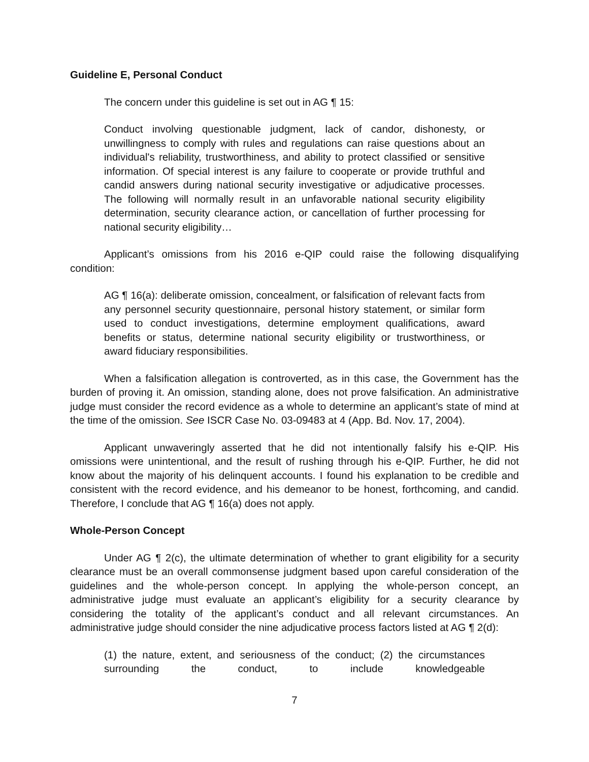Guideline E, Personal Conduct
The concern under this guideline is set out in AG ¶ 15:
Conduct involving questionable judgment, lack of candor, dishonesty, or unwillingness to comply with rules and regulations can raise questions about an individual's reliability, trustworthiness, and ability to protect classified or sensitive information. Of special interest is any failure to cooperate or provide truthful and candid answers during national security investigative or adjudicative processes. The following will normally result in an unfavorable national security eligibility determination, security clearance action, or cancellation of further processing for national security eligibility…
Applicant’s omissions from his 2016 e-QIP could raise the following disqualifying condition:
AG ¶ 16(a): deliberate omission, concealment, or falsification of relevant facts from any personnel security questionnaire, personal history statement, or similar form used to conduct investigations, determine employment qualifications, award benefits or status, determine national security eligibility or trustworthiness, or award fiduciary responsibilities.
When a falsification allegation is controverted, as in this case, the Government has the burden of proving it. An omission, standing alone, does not prove falsification. An administrative judge must consider the record evidence as a whole to determine an applicant’s state of mind at the time of the omission. See ISCR Case No. 03-09483 at 4 (App. Bd. Nov. 17, 2004).
Applicant unwaveringly asserted that he did not intentionally falsify his e-QIP. His omissions were unintentional, and the result of rushing through his e-QIP. Further, he did not know about the majority of his delinquent accounts. I found his explanation to be credible and consistent with the record evidence, and his demeanor to be honest, forthcoming, and candid. Therefore, I conclude that AG ¶ 16(a) does not apply.
Whole-Person Concept
Under AG ¶ 2(c), the ultimate determination of whether to grant eligibility for a security clearance must be an overall commonsense judgment based upon careful consideration of the guidelines and the whole-person concept. In applying the whole-person concept, an administrative judge must evaluate an applicant’s eligibility for a security clearance by considering the totality of the applicant’s conduct and all relevant circumstances. An administrative judge should consider the nine adjudicative process factors listed at AG ¶ 2(d):
(1) the nature, extent, and seriousness of the conduct; (2) the circumstances surrounding the conduct, to include knowledgeable
7